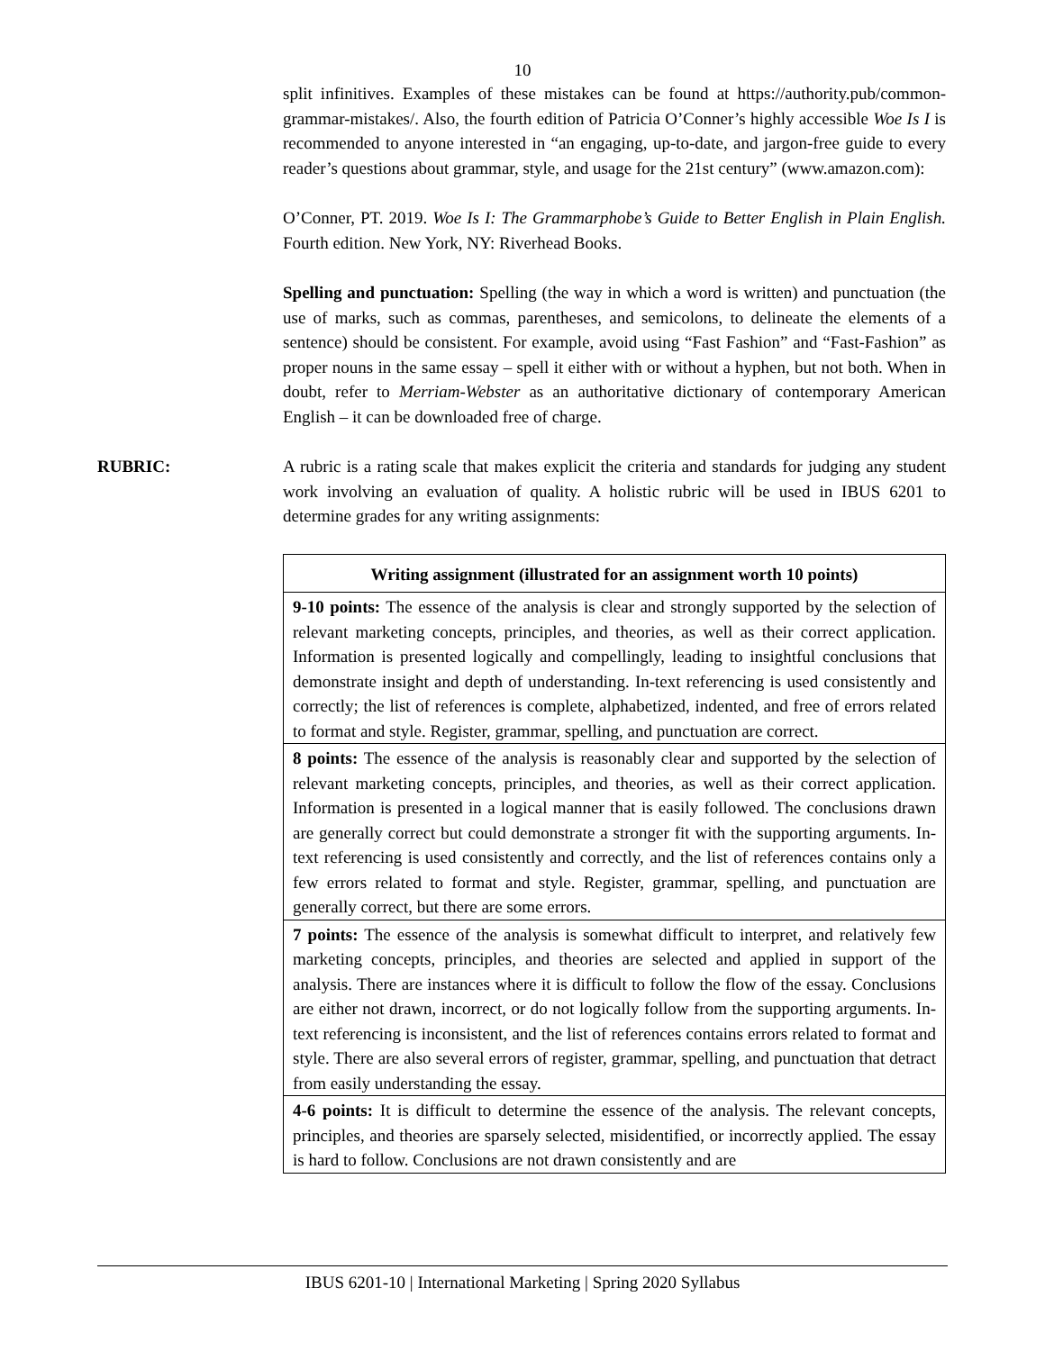10
split infinitives. Examples of these mistakes can be found at https://authority.pub/common-grammar-mistakes/. Also, the fourth edition of Patricia O’Conner’s highly accessible Woe Is I is recommended to anyone interested in “an engaging, up-to-date, and jargon-free guide to every reader’s questions about grammar, style, and usage for the 21st century” (www.amazon.com):
O’Conner, PT. 2019. Woe Is I: The Grammarphobe’s Guide to Better English in Plain English. Fourth edition. New York, NY: Riverhead Books.
Spelling and punctuation: Spelling (the way in which a word is written) and punctuation (the use of marks, such as commas, parentheses, and semicolons, to delineate the elements of a sentence) should be consistent. For example, avoid using “Fast Fashion” and “Fast-Fashion” as proper nouns in the same essay – spell it either with or without a hyphen, but not both. When in doubt, refer to Merriam-Webster as an authoritative dictionary of contemporary American English – it can be downloaded free of charge.
RUBRIC: A rubric is a rating scale that makes explicit the criteria and standards for judging any student work involving an evaluation of quality. A holistic rubric will be used in IBUS 6201 to determine grades for any writing assignments:
| Writing assignment (illustrated for an assignment worth 10 points) |
| --- |
| 9-10 points: The essence of the analysis is clear and strongly supported by the selection of relevant marketing concepts, principles, and theories, as well as their correct application. Information is presented logically and compellingly, leading to insightful conclusions that demonstrate insight and depth of understanding. In-text referencing is used consistently and correctly; the list of references is complete, alphabetized, indented, and free of errors related to format and style. Register, grammar, spelling, and punctuation are correct. |
| 8 points: The essence of the analysis is reasonably clear and supported by the selection of relevant marketing concepts, principles, and theories, as well as their correct application. Information is presented in a logical manner that is easily followed. The conclusions drawn are generally correct but could demonstrate a stronger fit with the supporting arguments. In-text referencing is used consistently and correctly, and the list of references contains only a few errors related to format and style. Register, grammar, spelling, and punctuation are generally correct, but there are some errors. |
| 7 points: The essence of the analysis is somewhat difficult to interpret, and relatively few marketing concepts, principles, and theories are selected and applied in support of the analysis. There are instances where it is difficult to follow the flow of the essay. Conclusions are either not drawn, incorrect, or do not logically follow from the supporting arguments. In-text referencing is inconsistent, and the list of references contains errors related to format and style. There are also several errors of register, grammar, spelling, and punctuation that detract from easily understanding the essay. |
| 4-6 points: It is difficult to determine the essence of the analysis. The relevant concepts, principles, and theories are sparsely selected, misidentified, or incorrectly applied. The essay is hard to follow. Conclusions are not drawn consistently and are |
IBUS 6201-10 | International Marketing | Spring 2020 Syllabus